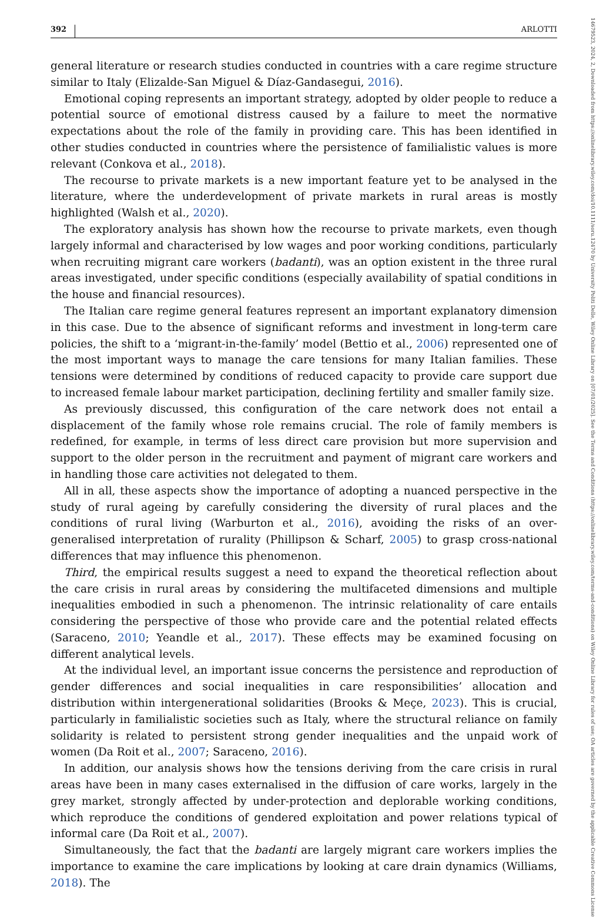392 ARLOTTI
14679523, 2024, 2, Downloaded from https://onlinelibrary.wiley.com/doi/10.1111/soru.12470 by University Politi Delle, Wiley Online Library on [07/01/2025]. See the Terms and Conditions (https://onlinelibrary.wiley.com/terms-and-conditions) on Wiley Online Library for rules of use; OA articles are governed by the applicable Creative Commons License
general literature or research studies conducted in countries with a care regime structure similar to Italy (Elizalde-San Miguel & Díaz-Gandasegui, 2016).
Emotional coping represents an important strategy, adopted by older people to reduce a potential source of emotional distress caused by a failure to meet the normative expectations about the role of the family in providing care. This has been identified in other studies conducted in countries where the persistence of familialistic values is more relevant (Conkova et al., 2018).
The recourse to private markets is a new important feature yet to be analysed in the literature, where the underdevelopment of private markets in rural areas is mostly highlighted (Walsh et al., 2020).
The exploratory analysis has shown how the recourse to private markets, even though largely informal and characterised by low wages and poor working conditions, particularly when recruiting migrant care workers (badanti), was an option existent in the three rural areas investigated, under specific conditions (especially availability of spatial conditions in the house and financial resources).
The Italian care regime general features represent an important explanatory dimension in this case. Due to the absence of significant reforms and investment in long-term care policies, the shift to a ‘migrant-in-the-family’ model (Bettio et al., 2006) represented one of the most important ways to manage the care tensions for many Italian families. These tensions were determined by conditions of reduced capacity to provide care support due to increased female labour market participation, declining fertility and smaller family size.
As previously discussed, this configuration of the care network does not entail a displacement of the family whose role remains crucial. The role of family members is redefined, for example, in terms of less direct care provision but more supervision and support to the older person in the recruitment and payment of migrant care workers and in handling those care activities not delegated to them.
All in all, these aspects show the importance of adopting a nuanced perspective in the study of rural ageing by carefully considering the diversity of rural places and the conditions of rural living (Warburton et al., 2016), avoiding the risks of an over-generalised interpretation of rurality (Phillipson & Scharf, 2005) to grasp cross-national differences that may influence this phenomenon.
Third, the empirical results suggest a need to expand the theoretical reflection about the care crisis in rural areas by considering the multifaceted dimensions and multiple inequalities embodied in such a phenomenon. The intrinsic relationality of care entails considering the perspective of those who provide care and the potential related effects (Saraceno, 2010; Yeandle et al., 2017). These effects may be examined focusing on different analytical levels.
At the individual level, an important issue concerns the persistence and reproduction of gender differences and social inequalities in care responsibilities’ allocation and distribution within intergenerational solidarities (Brooks & Meçe, 2023). This is crucial, particularly in familialistic societies such as Italy, where the structural reliance on family solidarity is related to persistent strong gender inequalities and the unpaid work of women (Da Roit et al., 2007; Saraceno, 2016).
In addition, our analysis shows how the tensions deriving from the care crisis in rural areas have been in many cases externalised in the diffusion of care works, largely in the grey market, strongly affected by under-protection and deplorable working conditions, which reproduce the conditions of gendered exploitation and power relations typical of informal care (Da Roit et al., 2007).
Simultaneously, the fact that the badanti are largely migrant care workers implies the importance to examine the care implications by looking at care drain dynamics (Williams, 2018). The